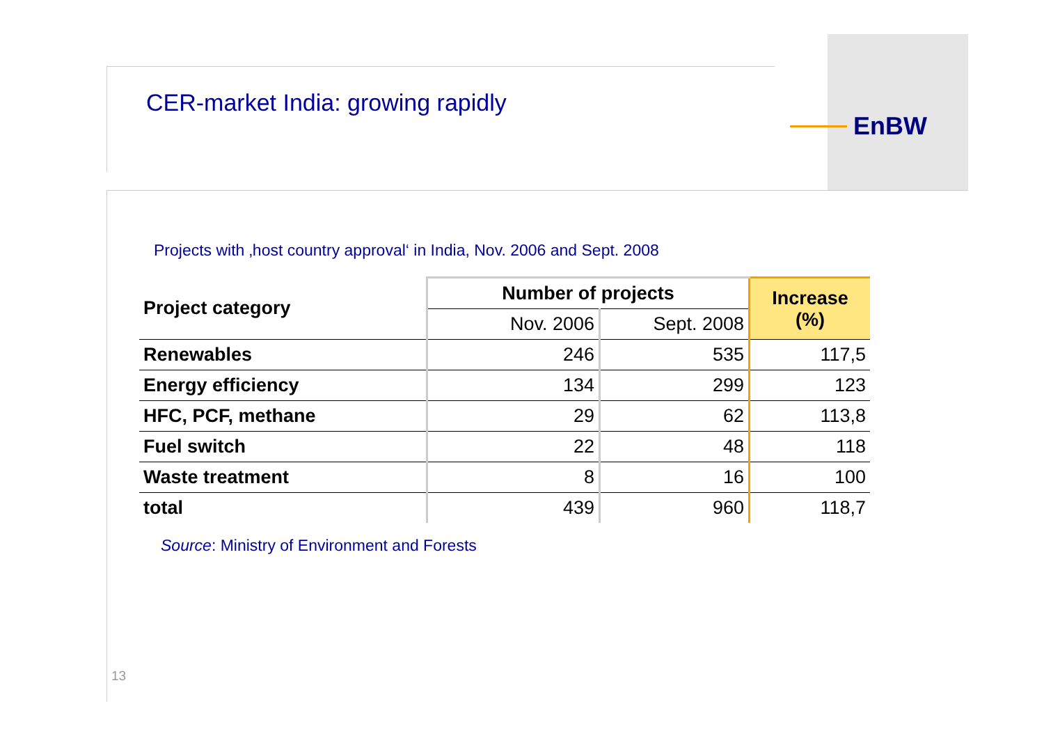EnBW
CER-market India: growing rapidly
Projects with ‚host country approval‘ in India, Nov. 2006 and Sept. 2008
| Project category | Number of projects | | Increase (%) |
| --- | --- | --- | --- |
| | Nov. 2006 | Sept. 2008 | |
| Renewables | 246 | 535 | 117,5 |
| Energy efficiency | 134 | 299 | 123 |
| HFC, PCF, methane | 29 | 62 | 113,8 |
| Fuel switch | 22 | 48 | 118 |
| Waste treatment | 8 | 16 | 100 |
| total | 439 | 960 | 118,7 |
Source: Ministry of Environment and Forests
13